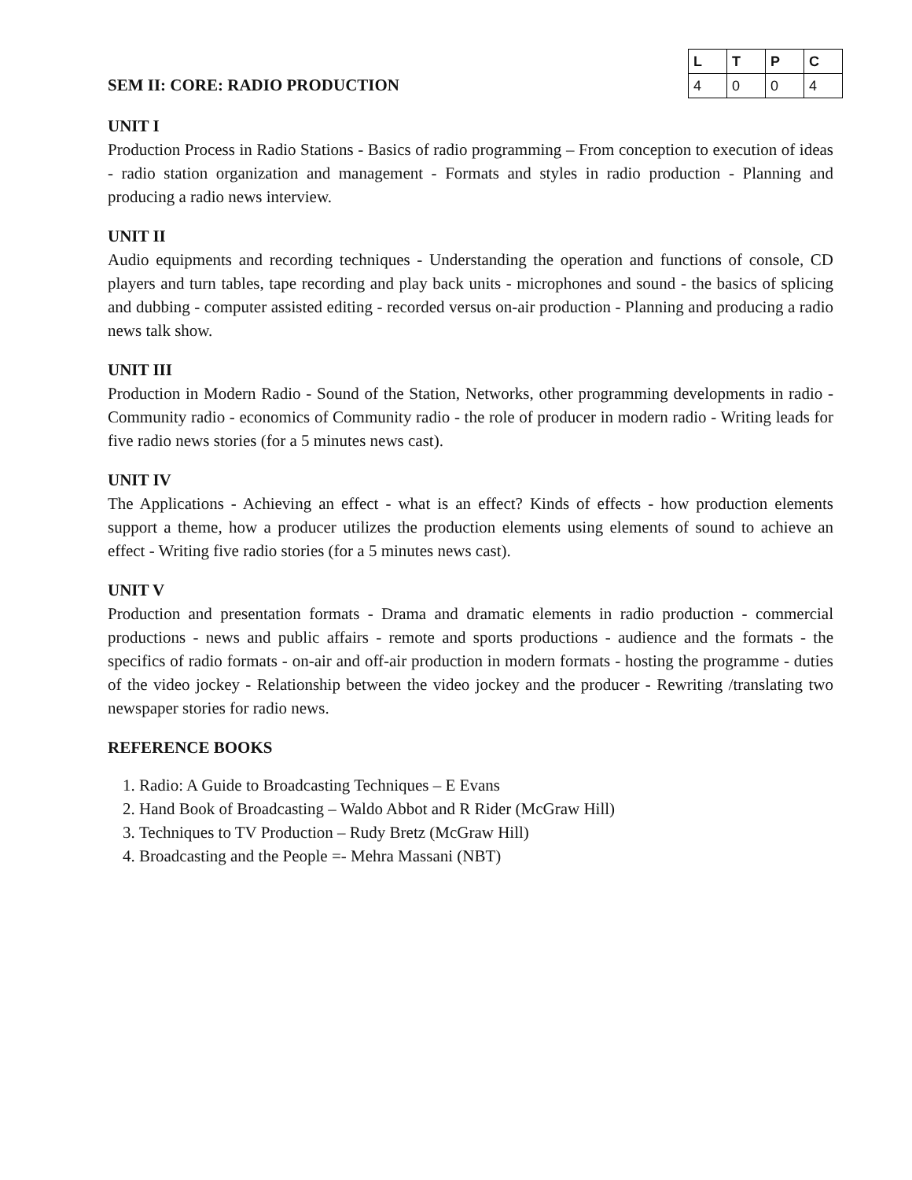SEM II: CORE: RADIO PRODUCTION
| L | T | P | C |
| --- | --- | --- | --- |
| 4 | 0 | 0 | 4 |
UNIT I
Production Process in Radio Stations - Basics of radio programming – From conception to execution of ideas - radio station organization and management - Formats and styles in radio production - Planning and producing a radio news interview.
UNIT II
Audio equipments and recording techniques - Understanding the operation and functions of console, CD players and turn tables, tape recording and play back units - microphones and sound - the basics of splicing and dubbing - computer assisted editing - recorded versus on-air production - Planning and producing a radio news talk show.
UNIT III
Production in Modern Radio - Sound of the Station, Networks, other programming developments in radio - Community radio - economics of Community radio - the role of producer in modern radio - Writing leads for five radio news stories (for a 5 minutes news cast).
UNIT IV
The Applications - Achieving an effect - what is an effect? Kinds of effects - how production elements support a theme, how a producer utilizes the production elements using elements of sound to achieve an effect - Writing five radio stories (for a 5 minutes news cast).
UNIT V
Production and presentation formats - Drama and dramatic elements in radio production - commercial productions - news and public affairs - remote and sports productions - audience and the formats - the specifics of radio formats - on-air and off-air production in modern formats - hosting the programme - duties of the video jockey - Relationship between the video jockey and the producer - Rewriting /translating two newspaper stories for radio news.
REFERENCE BOOKS
1. Radio: A Guide to Broadcasting Techniques – E Evans
2. Hand Book of Broadcasting – Waldo Abbot and R Rider (McGraw Hill)
3. Techniques to TV Production – Rudy Bretz (McGraw Hill)
4. Broadcasting and the People =- Mehra Massani (NBT)